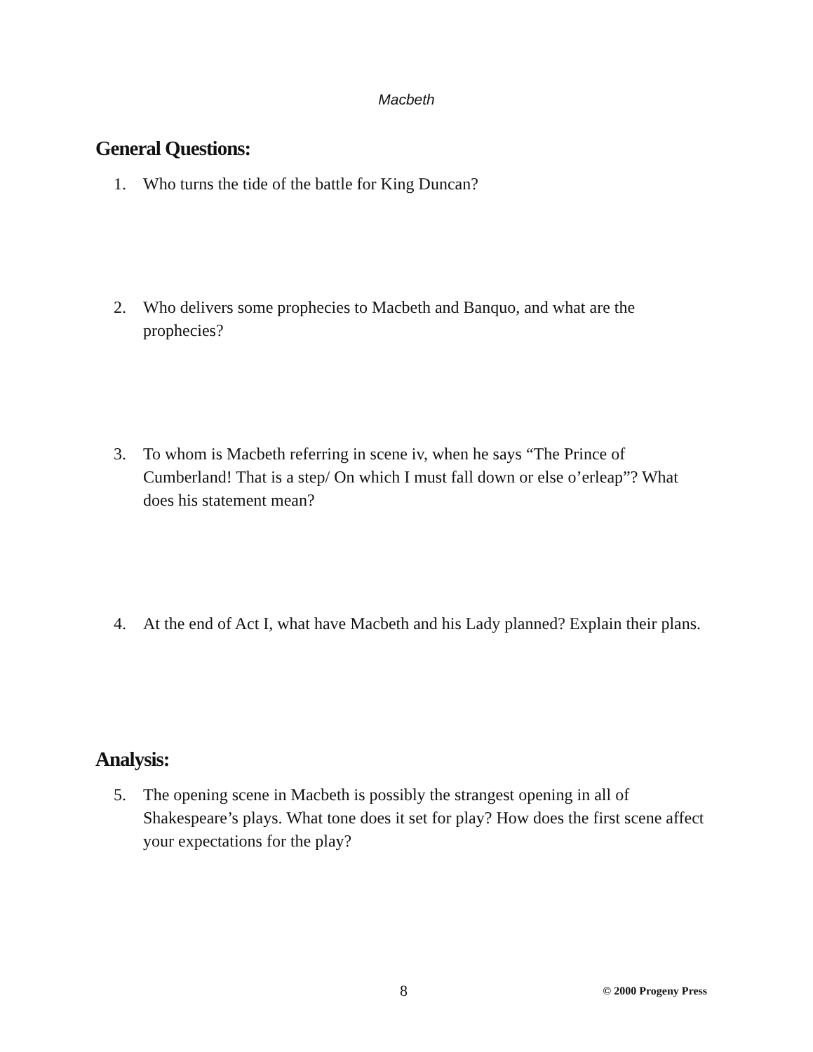Macbeth
General Questions:
1. Who turns the tide of the battle for King Duncan?
2. Who delivers some prophecies to Macbeth and Banquo, and what are the prophecies?
3. To whom is Macbeth referring in scene iv, when he says “The Prince of Cumberland! That is a step/ On which I must fall down or else o’erleap”? What does his statement mean?
4. At the end of Act I, what have Macbeth and his Lady planned? Explain their plans.
Analysis:
5. The opening scene in Macbeth is possibly the strangest opening in all of Shakespeare’s plays. What tone does it set for play? How does the first scene affect your expectations for the play?
8 © 2000 Progeny Press